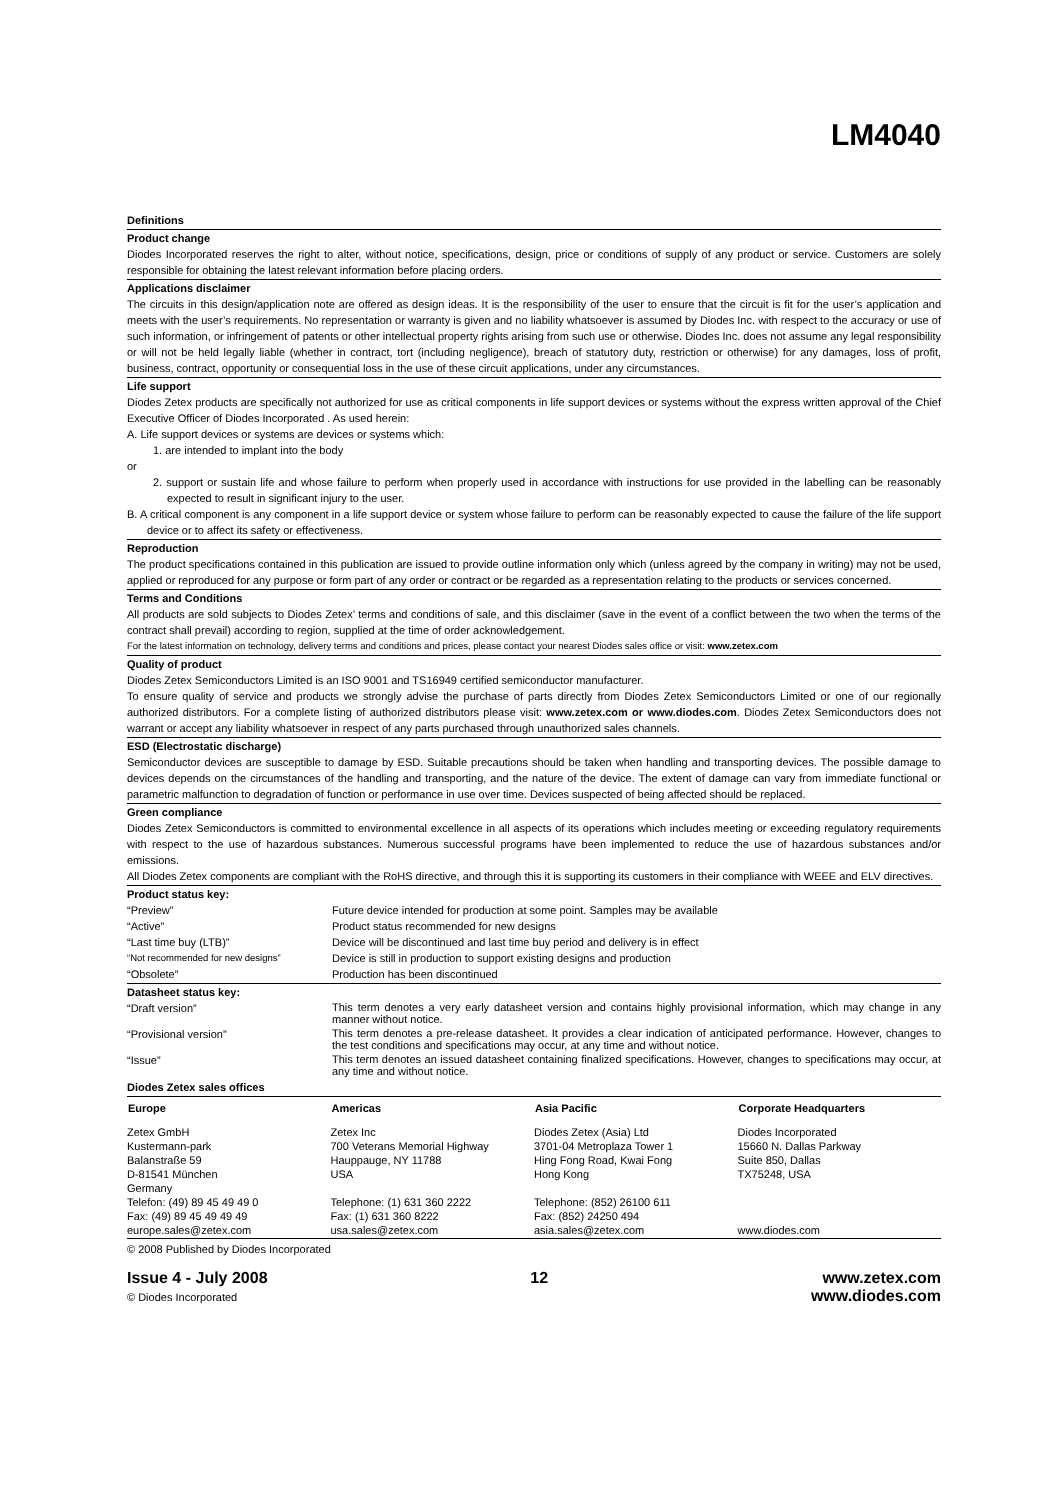LM4040
Definitions
Product change
Diodes Incorporated reserves the right to alter, without notice, specifications, design, price or conditions of supply of any product or service. Customers are solely responsible for obtaining the latest relevant information before placing orders.
Applications disclaimer
The circuits in this design/application note are offered as design ideas. It is the responsibility of the user to ensure that the circuit is fit for the user’s application and meets with the user’s requirements. No representation or warranty is given and no liability whatsoever is assumed by Diodes Inc. with respect to the accuracy or use of such information, or infringement of patents or other intellectual property rights arising from such use or otherwise. Diodes Inc. does not assume any legal responsibility or will not be held legally liable (whether in contract, tort (including negligence), breach of statutory duty, restriction or otherwise) for any damages, loss of profit, business, contract, opportunity or consequential loss in the use of these circuit applications, under any circumstances.
Life support
Diodes Zetex products are specifically not authorized for use as critical components in life support devices or systems without the express written approval of the Chief Executive Officer of Diodes Incorporated . As used herein:
A. Life support devices or systems are devices or systems which:
1. are intended to implant into the body
or
2. support or sustain life and whose failure to perform when properly used in accordance with instructions for use provided in the labelling can be reasonably expected to result in significant injury to the user.
B. A critical component is any component in a life support device or system whose failure to perform can be reasonably expected to cause the failure of the life support device or to affect its safety or effectiveness.
Reproduction
The product specifications contained in this publication are issued to provide outline information only which (unless agreed by the company in writing) may not be used, applied or reproduced for any purpose or form part of any order or contract or be regarded as a representation relating to the products or services concerned.
Terms and Conditions
All products are sold subjects to Diodes Zetex’ terms and conditions of sale, and this disclaimer (save in the event of a conflict between the two when the terms of the contract shall prevail) according to region, supplied at the time of order acknowledgement.
For the latest information on technology, delivery terms and conditions and prices, please contact your nearest Diodes sales office or visit: www.zetex.com
Quality of product
Diodes Zetex Semiconductors Limited is an ISO 9001 and TS16949 certified semiconductor manufacturer.
To ensure quality of service and products we strongly advise the purchase of parts directly from Diodes Zetex Semiconductors Limited or one of our regionally authorized distributors. For a complete listing of authorized distributors please visit: www.zetex.com or www.diodes.com. Diodes Zetex Semiconductors does not warrant or accept any liability whatsoever in respect of any parts purchased through unauthorized sales channels.
ESD (Electrostatic discharge)
Semiconductor devices are susceptible to damage by ESD. Suitable precautions should be taken when handling and transporting devices. The possible damage to devices depends on the circumstances of the handling and transporting, and the nature of the device. The extent of damage can vary from immediate functional or parametric malfunction to degradation of function or performance in use over time. Devices suspected of being affected should be replaced.
Green compliance
Diodes Zetex Semiconductors is committed to environmental excellence in all aspects of its operations which includes meeting or exceeding regulatory requirements with respect to the use of hazardous substances. Numerous successful programs have been implemented to reduce the use of hazardous substances and/or emissions.
All Diodes Zetex components are compliant with the RoHS directive, and through this it is supporting its customers in their compliance with WEEE and ELV directives.
Product status key:
| “Preview” | Future device intended for production at some point. Samples may be available |
| “Active” | Product status recommended for new designs |
| “Last time buy (LTB)” | Device will be discontinued and last time buy period and delivery is in effect |
| “Not recommended for new designs” | Device is still in production to support existing designs and production |
| “Obsolete” | Production has been discontinued |
Datasheet status key:
| “Draft version” | This term denotes a very early datasheet version and contains highly provisional information, which may change in any manner without notice. |
| “Provisional version” | This term denotes a pre-release datasheet. It provides a clear indication of anticipated performance. However, changes to the test conditions and specifications may occur, at any time and without notice. |
| “Issue” | This term denotes an issued datasheet containing finalized specifications. However, changes to specifications may occur, at any time and without notice. |
Diodes Zetex sales offices
| Europe | Americas | Asia Pacific | Corporate Headquarters |
| --- | --- | --- | --- |
| Zetex GmbH Kustermann-park Balanstraße 59 D-81541 München Germany Telefon: (49) 89 45 49 49 0 Fax: (49) 89 45 49 49 49 europe.sales@zetex.com | Zetex Inc 700 Veterans Memorial Highway Hauppauge, NY 11788 USA Telephone: (1) 631 360 2222 Fax: (1) 631 360 8222 usa.sales@zetex.com | Diodes Zetex (Asia) Ltd 3701-04 Metroplaza Tower 1 Hing Fong Road, Kwai Fong Hong Kong Telephone: (852) 26100 611 Fax: (852) 24250 494 asia.sales@zetex.com | Diodes Incorporated 15660 N. Dallas Parkway Suite 850, Dallas TX75248, USA www.diodes.com |
© 2008 Published by Diodes Incorporated
Issue 4 - July 2008
© Diodes Incorporated
12 www.zetex.com
www.diodes.com